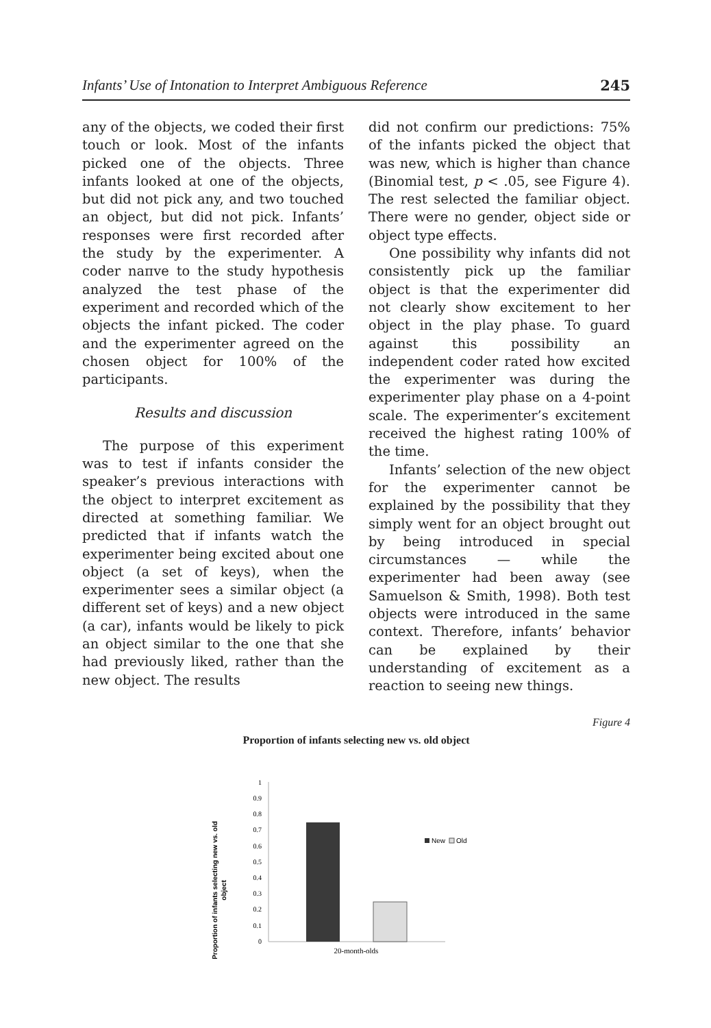Infants’ Use of Intonation to Interpret Ambiguous Reference 245
any of the objects, we coded their first touch or look. Most of the infants picked one of the objects. Three infants looked at one of the objects, but did not pick any, and two touched an object, but did not pick. Infants’ responses were first recorded after the study by the experimenter. A coder naпve to the study hypothesis analyzed the test phase of the experiment and recorded which of the objects the infant picked. The coder and the experimenter agreed on the chosen object for 100% of the participants.
Results and discussion
The purpose of this experiment was to test if infants consider the speaker’s previous interactions with the object to interpret excitement as directed at something familiar. We predicted that if infants watch the experimenter being excited about one object (a set of keys), when the experimenter sees a similar object (a different set of keys) and a new object (a car), infants would be likely to pick an object similar to the one that she had previously liked, rather than the new object. The results
did not confirm our predictions: 75% of the infants picked the object that was new, which is higher than chance (Binomial test, p < .05, see Figure 4). The rest selected the familiar object. There were no gender, object side or object type effects.
One possibility why infants did not consistently pick up the familiar object is that the experimenter did not clearly show excitement to her object in the play phase. To guard against this possibility an independent coder rated how excited the experimenter was during the experimenter play phase on a 4-point scale. The experimenter’s excitement received the highest rating 100% of the time.
Infants’ selection of the new object for the experimenter cannot be explained by the possibility that they simply went for an object brought out by being introduced in special circumstances — while the experimenter had been away (see Samuelson & Smith, 1998). Both test objects were introduced in the same context. Therefore, infants’ behavior can be explained by their understanding of excitement as a reaction to seeing new things.
Figure 4
Proportion of infants selecting new vs. old object
Proportion of infants selecting new vs. old
object
1
0.9
0.8
0.7
0.6
0.5
0.4
0.3
0.2
0.1
0
20-month-olds
New
Old